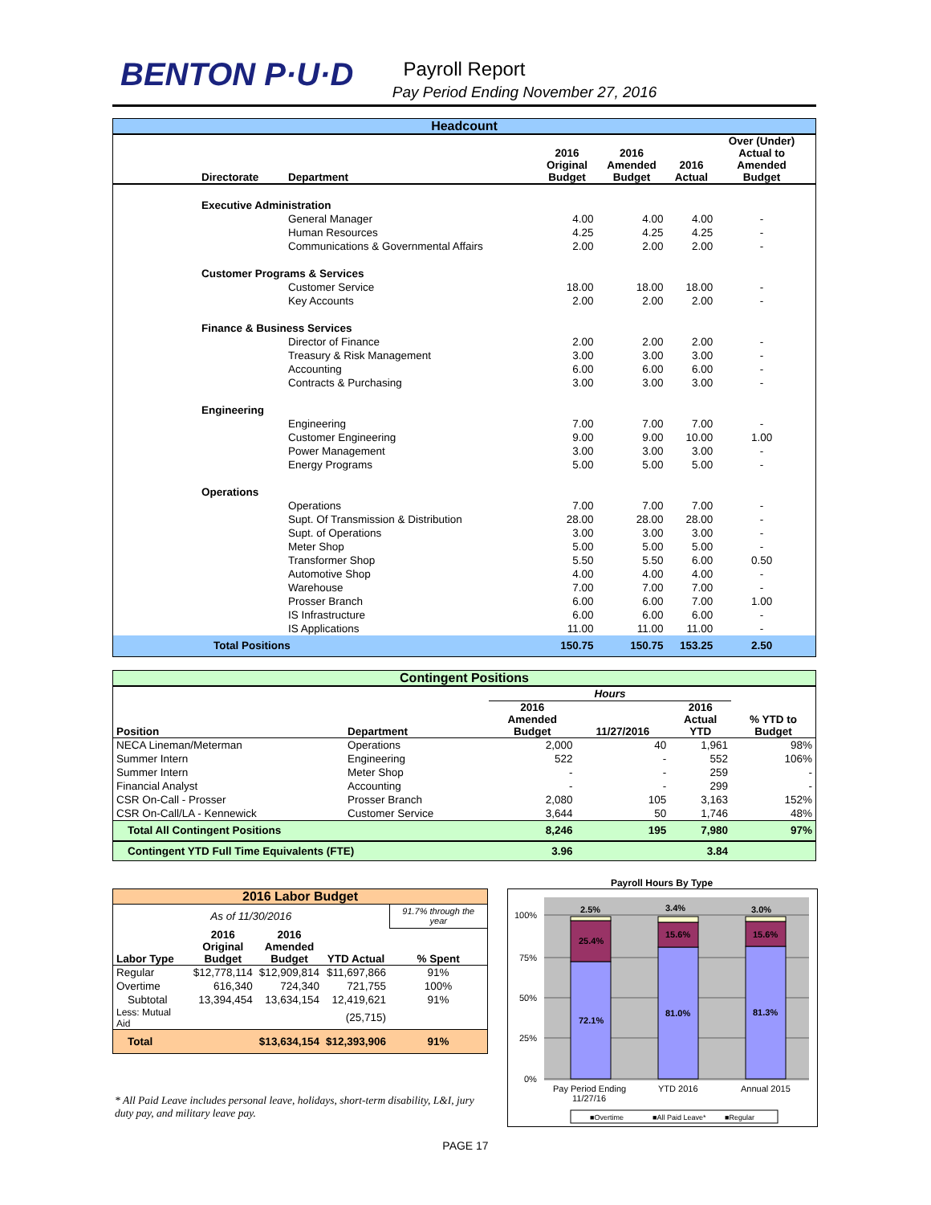BENTON P·U·D
Payroll Report
Pay Period Ending November 27, 2016
| Headcount | | | | | | |
| Directorate | Department | 2016 Original Budget | 2016 Amended Budget | 2016 Actual | Over (Under) Actual to Amended Budget | |
| Executive Administration | | | | | | |
| | General Manager | 4.00 | 4.00 | 4.00 | - | |
| | Human Resources | 4.25 | 4.25 | 4.25 | - | |
| | Communications & Governmental Affairs | 2.00 | 2.00 | 2.00 | - | |
| Customer Programs & Services | | | | | | |
| | Customer Service | 18.00 | 18.00 | 18.00 | - | |
| | Key Accounts | 2.00 | 2.00 | 2.00 | - | |
| Finance & Business Services | | | | | | |
| | Director of Finance | 2.00 | 2.00 | 2.00 | - | |
| | Treasury & Risk Management | 3.00 | 3.00 | 3.00 | - | |
| | Accounting | 6.00 | 6.00 | 6.00 | - | |
| | Contracts & Purchasing | 3.00 | 3.00 | 3.00 | - | |
| Engineering | | | | | | |
| | Engineering | 7.00 | 7.00 | 7.00 | - | |
| | Customer Engineering | 9.00 | 9.00 | 10.00 | 1.00 | |
| | Power Management | 3.00 | 3.00 | 3.00 | - | |
| | Energy Programs | 5.00 | 5.00 | 5.00 | - | |
| Operations | | | | | | |
| | Operations | 7.00 | 7.00 | 7.00 | - | |
| | Supt. Of Transmission & Distribution | 28.00 | 28.00 | 28.00 | - | |
| | Supt. of Operations | 3.00 | 3.00 | 3.00 | - | |
| | Meter Shop | 5.00 | 5.00 | 5.00 | - | |
| | Transformer Shop | 5.50 | 5.50 | 6.00 | 0.50 | |
| | Automotive Shop | 4.00 | 4.00 | 4.00 | - | |
| | Warehouse | 7.00 | 7.00 | 7.00 | - | |
| | Prosser Branch | 6.00 | 6.00 | 7.00 | 1.00 | |
| | IS Infrastructure | 6.00 | 6.00 | 6.00 | - | |
| | IS Applications | 11.00 | 11.00 | 11.00 | - | |
| Total Positions | | 150.75 | 150.75 | 153.25 | 2.50 | |
| Contingent Positions | | | | | |
| | | Hours | | | |
| Position | Department | 2016 Amended Budget | 11/27/2016 | 2016 Actual YTD | % YTD to Budget |
| NECA Lineman/Meterman | Operations | 2,000 | 40 | 1,961 | 98% |
| Summer Intern | Engineering | 522 | - | 552 | 106% |
| Summer Intern | Meter Shop | - | - | 259 | - |
| Financial Analyst | Accounting | - | - | 299 | - |
| CSR On-Call - Prosser | Prosser Branch | 2,080 | 105 | 3,163 | 152% |
| CSR On-Call/LA - Kennewick | Customer Service | 3,644 | 50 | 1,746 | 48% |
| Total All Contingent Positions | | 8,246 | 195 | 7,980 | 97% |
| Contingent YTD Full Time Equivalents (FTE) | | 3.96 | | 3.84 | |
| 2016 Labor Budget | | | | |
| As of 11/30/2016 | | | | 91.7% through the year |
| Labor Type | 2016 Original Budget | 2016 Amended Budget | YTD Actual | % Spent |
| Regular | $12,778,114 | $12,909,814 | $11,697,866 | 91% |
| Overtime | 616,340 | 724,340 | 721,755 | 100% |
| Subtotal | 13,394,454 | 13,634,154 | 12,419,621 | 91% |
| Less: Mutual Aid | | | (25,715) | |
| Total | | $13,634,154 | $12,393,906 | 91% |
* All Paid Leave includes personal leave, holidays, short-term disability, L&I, jury duty pay, and military leave pay.
Payroll Hours By Type
100%
75%
50%
25%
0%
2.5%
25.4%
72.1%
3.4%
15.6%
81.0%
3.0%
15.6%
81.3%
Pay Period Ending
11/27/16
YTD 2016
Annual 2015
■Overtime
■All Paid Leave*
■Regular
PAGE 17